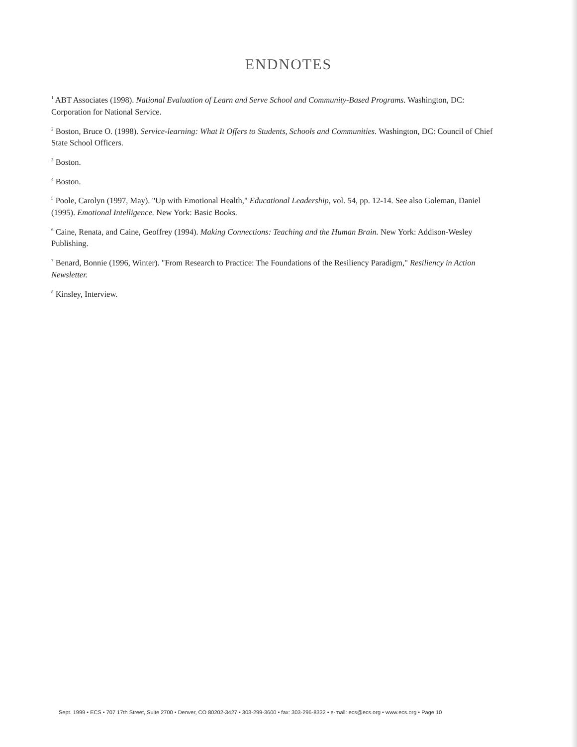ENDNOTES
<sup>1</sup> ABT Associates (1998). National Evaluation of Learn and Serve School and Community-Based Programs. Washington, DC: Corporation for National Service.
<sup>2</sup> Boston, Bruce O. (1998). Service-learning: What It Offers to Students, Schools and Communities. Washington, DC: Council of Chief State School Officers.
<sup>3</sup> Boston.
<sup>4</sup> Boston.
<sup>5</sup> Poole, Carolyn (1997, May). "Up with Emotional Health," Educational Leadership, vol. 54, pp. 12-14. See also Goleman, Daniel (1995). Emotional Intelligence. New York: Basic Books.
<sup>6</sup> Caine, Renata, and Caine, Geoffrey (1994). Making Connections: Teaching and the Human Brain. New York: Addison-Wesley Publishing.
<sup>7</sup> Benard, Bonnie (1996, Winter). "From Research to Practice: The Foundations of the Resiliency Paradigm," Resiliency in Action Newsletter.
<sup>8</sup> Kinsley, Interview.
Sept. 1999 • ECS • 707 17th Street, Suite 2700 • Denver, CO 80202-3427 • 303-299-3600 • fax: 303-296-8332 • e-mail: ecs@ecs.org • www.ecs.org • Page 10